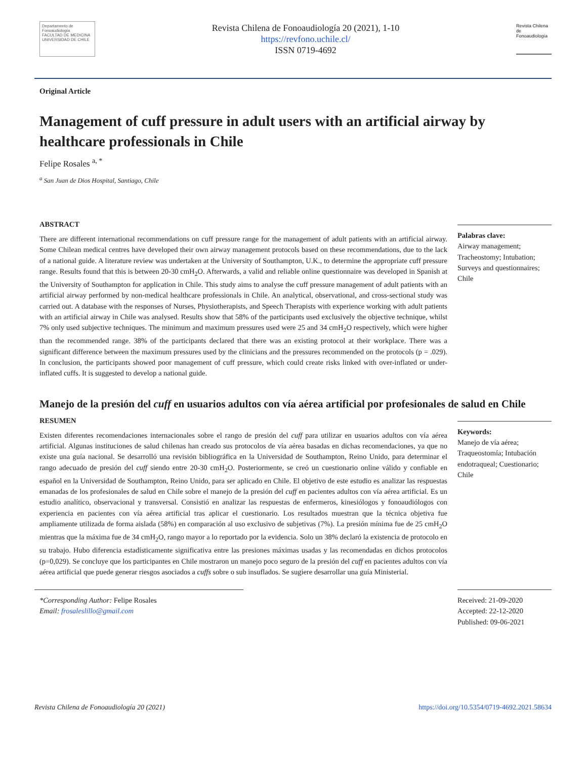Departamento de Fonoaudiología
FACULTAD DE MEDICINA
UNIVERSIDAD DE CHILE
Revista Chilena de Fonoaudiología 20 (2021), 1-10
https://revfono.uchile.cl/
ISSN 0719-4692
Revista Chilena de Fonoaudiología
Original Article
Management of cuff pressure in adult users with an artificial airway by healthcare professionals in Chile
Felipe Rosales <sup>a, *</sup>
<sup>a</sup> San Juan de Dios Hospital, Santiago, Chile
ABSTRACT
There are different international recommendations on cuff pressure range for the management of adult patients with an artificial airway. Some Chilean medical centres have developed their own airway management protocols based on these recommendations, due to the lack of a national guide. A literature review was undertaken at the University of Southampton, U.K., to determine the appropriate cuff pressure range. Results found that this is between 20-30 cmH<sub>2</sub>O. Afterwards, a valid and reliable online questionnaire was developed in Spanish at the University of Southampton for application in Chile. This study aims to analyse the cuff pressure management of adult patients with an artificial airway performed by non-medical healthcare professionals in Chile. An analytical, observational, and cross-sectional study was carried out. A database with the responses of Nurses, Physiotherapists, and Speech Therapists with experience working with adult patients with an artificial airway in Chile was analysed. Results show that 58% of the participants used exclusively the objective technique, whilst 7% only used subjective techniques. The minimum and maximum pressures used were 25 and 34 cmH<sub>2</sub>O respectively, which were higher than the recommended range. 38% of the participants declared that there was an existing protocol at their workplace. There was a significant difference between the maximum pressures used by the clinicians and the pressures recommended on the protocols (p = .029). In conclusion, the participants showed poor management of cuff pressure, which could create risks linked with over-inflated or under-inflated cuffs. It is suggested to develop a national guide.
Palabras clave:
Airway management; Tracheostomy; Intubation; Surveys and questionnaires; Chile
Manejo de la presión del cuff en usuarios adultos con vía aérea artificial por profesionales de salud en Chile
RESUMEN
Existen diferentes recomendaciones internacionales sobre el rango de presión del cuff para utilizar en usuarios adultos con vía aérea artificial. Algunas instituciones de salud chilenas han creado sus protocolos de vía aérea basadas en dichas recomendaciones, ya que no existe una guía nacional. Se desarrolló una revisión bibliográfica en la Universidad de Southampton, Reino Unido, para determinar el rango adecuado de presión del cuff siendo entre 20-30 cmH<sub>2</sub>O. Posteriormente, se creó un cuestionario online válido y confiable en español en la Universidad de Southampton, Reino Unido, para ser aplicado en Chile. El objetivo de este estudio es analizar las respuestas emanadas de los profesionales de salud en Chile sobre el manejo de la presión del cuff en pacientes adultos con vía aérea artificial. Es un estudio analítico, observacional y transversal. Consistió en analizar las respuestas de enfermeros, kinesiólogos y fonoaudiólogos con experiencia en pacientes con vía aérea artificial tras aplicar el cuestionario. Los resultados muestran que la técnica objetiva fue ampliamente utilizada de forma aislada (58%) en comparación al uso exclusivo de subjetivas (7%). La presión mínima fue de 25 cmH<sub>2</sub>O mientras que la máxima fue de 34 cmH<sub>2</sub>O, rango mayor a lo reportado por la evidencia. Solo un 38% declaró la existencia de protocolo en su trabajo. Hubo diferencia estadísticamente significativa entre las presiones máximas usadas y las recomendadas en dichos protocolos (p=0,029). Se concluye que los participantes en Chile mostraron un manejo poco seguro de la presión del cuff en pacientes adultos con vía aérea artificial que puede generar riesgos asociados a cuffs sobre o sub insuflados. Se sugiere desarrollar una guía Ministerial.
Keywords:
Manejo de vía aérea; Traqueostomía; Intubación endotraqueal; Cuestionario; Chile
*Corresponding Author: Felipe Rosales
Email: frosaleslillo@gmail.com
Received: 21-09-2020
Accepted: 22-12-2020
Published: 09-06-2021
Revista Chilena de Fonoaudiología 20 (2021) https://doi.org/10.5354/0719-4692.2021.58634